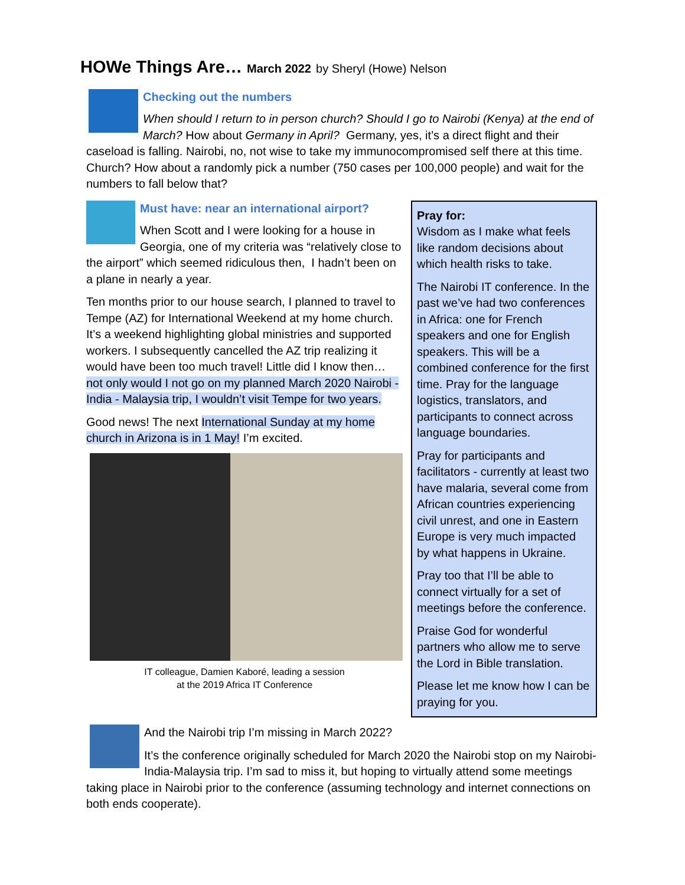HOWe Things Are… March 2022 by Sheryl (Howe) Nelson
Checking out the numbers
When should I return to in person church? Should I go to Nairobi (Kenya) at the end of March? How about Germany in April? Germany, yes, it’s a direct flight and their caseload is falling. Nairobi, no, not wise to take my immunocompromised self there at this time. Church? How about a randomly pick a number (750 cases per 100,000 people) and wait for the numbers to fall below that?
Must have: near an international airport?
When Scott and I were looking for a house in Georgia, one of my criteria was “relatively close to the airport” which seemed ridiculous then, I hadn’t been on a plane in nearly a year.
Ten months prior to our house search, I planned to travel to Tempe (AZ) for International Weekend at my home church. It’s a weekend highlighting global ministries and supported workers. I subsequently cancelled the AZ trip realizing it would have been too much travel! Little did I know then… not only would I not go on my planned March 2020 Nairobi - India - Malaysia trip, I wouldn’t visit Tempe for two years.
Good news! The next International Sunday at my home church in Arizona is in 1 May! I’m excited.
IT colleague, Damien Kaboré, leading a session
at the 2019 Africa IT Conference
Pray for:
Wisdom as I make what feels like random decisions about which health risks to take.
The Nairobi IT conference. In the past we’ve had two conferences in Africa: one for French speakers and one for English speakers. This will be a combined conference for the first time. Pray for the language logistics, translators, and participants to connect across language boundaries.
Pray for participants and facilitators - currently at least two have malaria, several come from African countries experiencing civil unrest, and one in Eastern Europe is very much impacted by what happens in Ukraine.
Pray too that I’ll be able to connect virtually for a set of meetings before the conference.
Praise God for wonderful partners who allow me to serve the Lord in Bible translation.
Please let me know how I can be praying for you.
And the Nairobi trip I’m missing in March 2022?
It’s the conference originally scheduled for March 2020 the Nairobi stop on my Nairobi-India-Malaysia trip. I’m sad to miss it, but hoping to virtually attend some meetings taking place in Nairobi prior to the conference (assuming technology and internet connections on both ends cooperate).